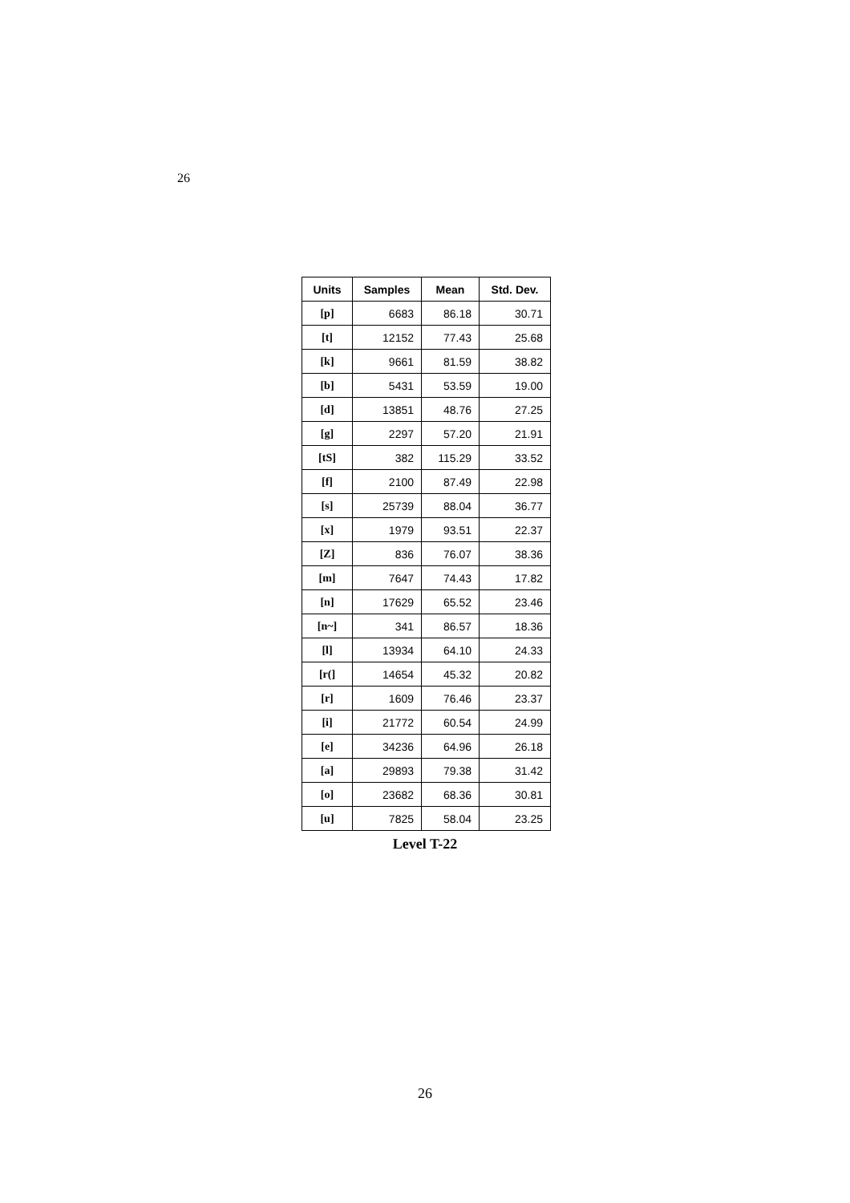26
| Units | Samples | Mean | Std. Dev. |
| --- | --- | --- | --- |
| [p] | 6683 | 86.18 | 30.71 |
| [t] | 12152 | 77.43 | 25.68 |
| [k] | 9661 | 81.59 | 38.82 |
| [b] | 5431 | 53.59 | 19.00 |
| [d] | 13851 | 48.76 | 27.25 |
| [g] | 2297 | 57.20 | 21.91 |
| [tS] | 382 | 115.29 | 33.52 |
| [f] | 2100 | 87.49 | 22.98 |
| [s] | 25739 | 88.04 | 36.77 |
| [x] | 1979 | 93.51 | 22.37 |
| [Z] | 836 | 76.07 | 38.36 |
| [m] | 7647 | 74.43 | 17.82 |
| [n] | 17629 | 65.52 | 23.46 |
| [n~] | 341 | 86.57 | 18.36 |
| [l] | 13934 | 64.10 | 24.33 |
| [r(] | 14654 | 45.32 | 20.82 |
| [r] | 1609 | 76.46 | 23.37 |
| [i] | 21772 | 60.54 | 24.99 |
| [e] | 34236 | 64.96 | 26.18 |
| [a] | 29893 | 79.38 | 31.42 |
| [o] | 23682 | 68.36 | 30.81 |
| [u] | 7825 | 58.04 | 23.25 |
Level T-22
26